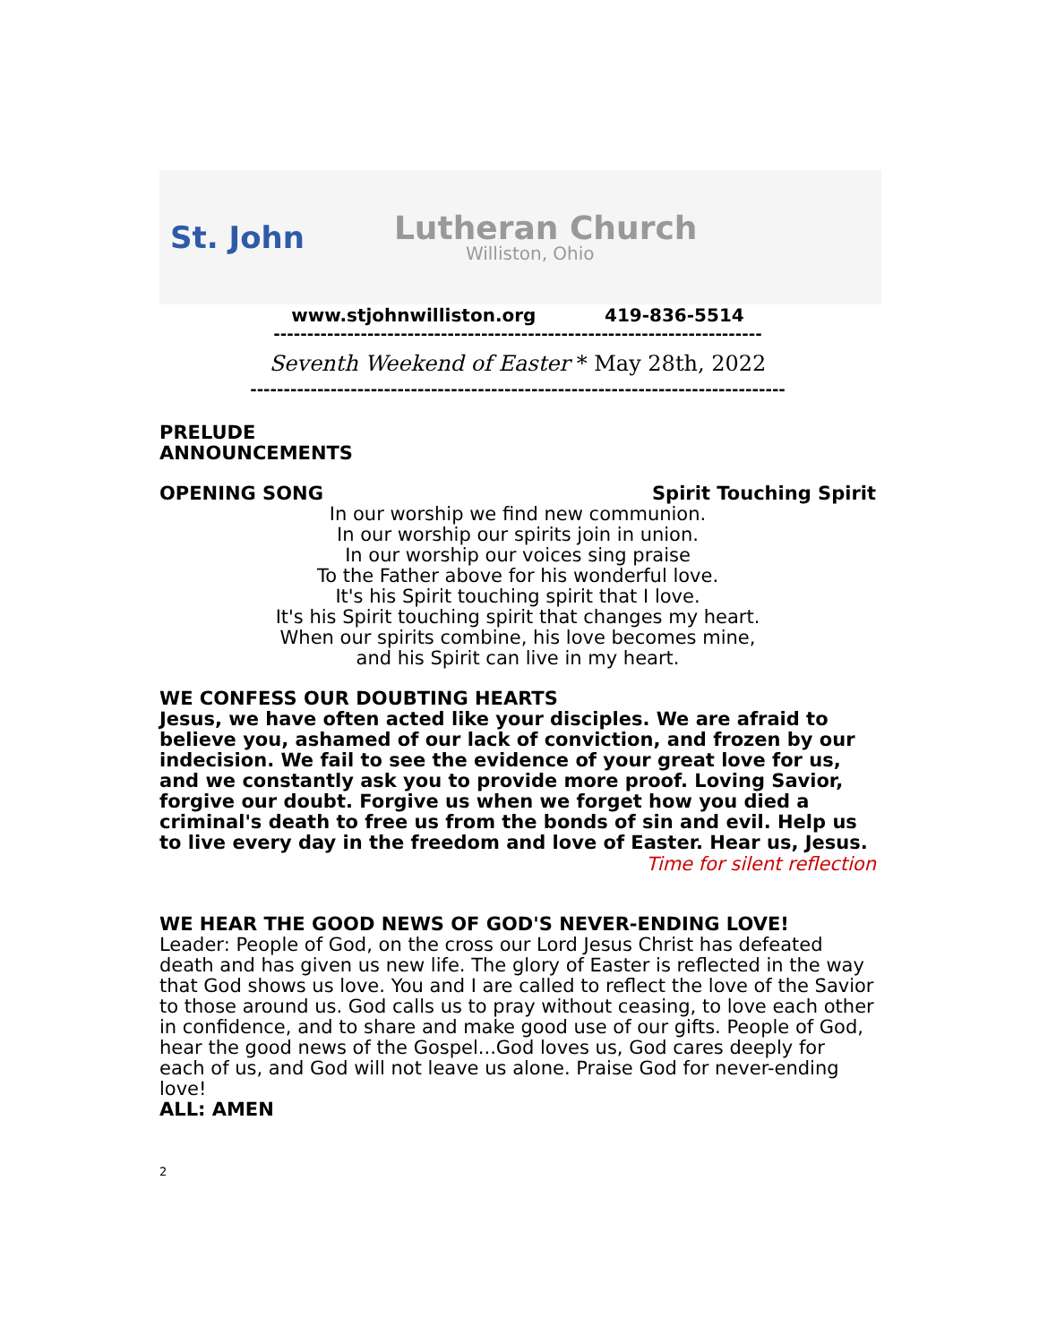St. John Lutheran Church
Williston, Ohio
www.stjohnwilliston.org 419-836-5514
-------------------------------------------------------------------------
Seventh Weekend of Easter * May 28th, 2022
--------------------------------------------------------------------------------
PRELUDE
ANNOUNCEMENTS
OPENING SONG Spirit Touching Spirit
In our worship we find new communion.
In our worship our spirits join in union.
In our worship our voices sing praise
To the Father above for his wonderful love.
It's his Spirit touching spirit that I love.
It's his Spirit touching spirit that changes my heart.
When our spirits combine, his love becomes mine,
and his Spirit can live in my heart.
WE CONFESS OUR DOUBTING HEARTS
Jesus, we have often acted like your disciples. We are afraid to believe you, ashamed of our lack of conviction, and frozen by our indecision. We fail to see the evidence of your great love for us, and we constantly ask you to provide more proof. Loving Savior, forgive our doubt. Forgive us when we forget how you died a criminal's death to free us from the bonds of sin and evil. Help us to live every day in the freedom and love of Easter. Hear us, Jesus.
Time for silent reflection
WE HEAR THE GOOD NEWS OF GOD'S NEVER-ENDING LOVE!
Leader: People of God, on the cross our Lord Jesus Christ has defeated death and has given us new life. The glory of Easter is reflected in the way that God shows us love. You and I are called to reflect the love of the Savior to those around us. God calls us to pray without ceasing, to love each other in confidence, and to share and make good use of our gifts. People of God, hear the good news of the Gospel...God loves us, God cares deeply for each of us, and God will not leave us alone. Praise God for never-ending love!
ALL: AMEN
2